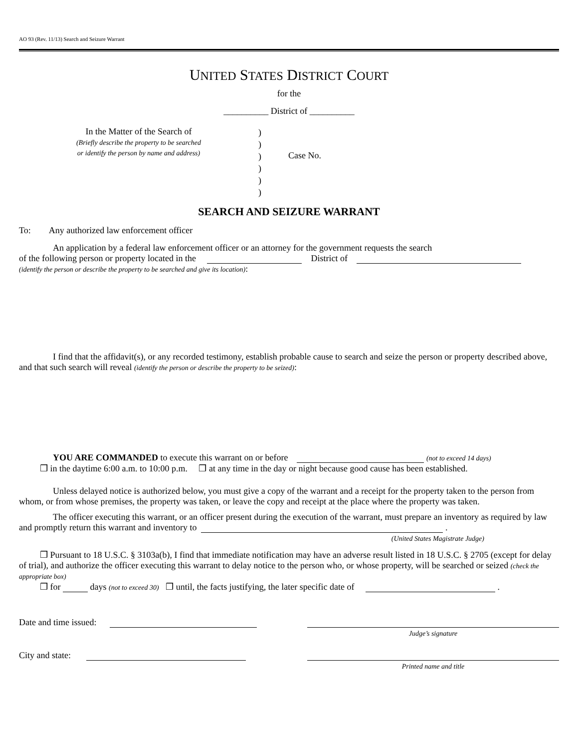AO 93 (Rev. 11/13) Search and Seizure Warrant
UNITED STATES DISTRICT COURT
for the
__________ District of __________
In the Matter of the Search of
(Briefly describe the property to be searched
or identify the person by name and address)
)
)
)
)
)
)
Case No.
SEARCH AND SEIZURE WARRANT
To: Any authorized law enforcement officer
An application by a federal law enforcement officer or an attorney for the government requests the search
of the following person or property located in the District of
(identify the person or describe the property to be searched and give its location):
I find that the affidavit(s), or any recorded testimony, establish probable cause to search and seize the person or property described above, and that such search will reveal (identify the person or describe the property to be seized):
YOU ARE COMMANDED to execute this warrant on or before (not to exceed 14 days)
❒ in the daytime 6:00 a.m. to 10:00 p.m. ❒ at any time in the day or night because good cause has been established.
Unless delayed notice is authorized below, you must give a copy of the warrant and a receipt for the property taken to the person from whom, or from whose premises, the property was taken, or leave the copy and receipt at the place where the property was taken.
The officer executing this warrant, or an officer present during the execution of the warrant, must prepare an inventory as required by law and promptly return this warrant and inventory to .
(United States Magistrate Judge)
❒ Pursuant to 18 U.S.C. § 3103a(b), I find that immediate notification may have an adverse result listed in 18 U.S.C. § 2705 (except for delay of trial), and authorize the officer executing this warrant to delay notice to the person who, or whose property, will be searched or seized (check the appropriate box)
❒ for days (not to exceed 30) ❒ until, the facts justifying, the later specific date of .
Date and time issued:
Judge’s signature
City and state:
Printed name and title